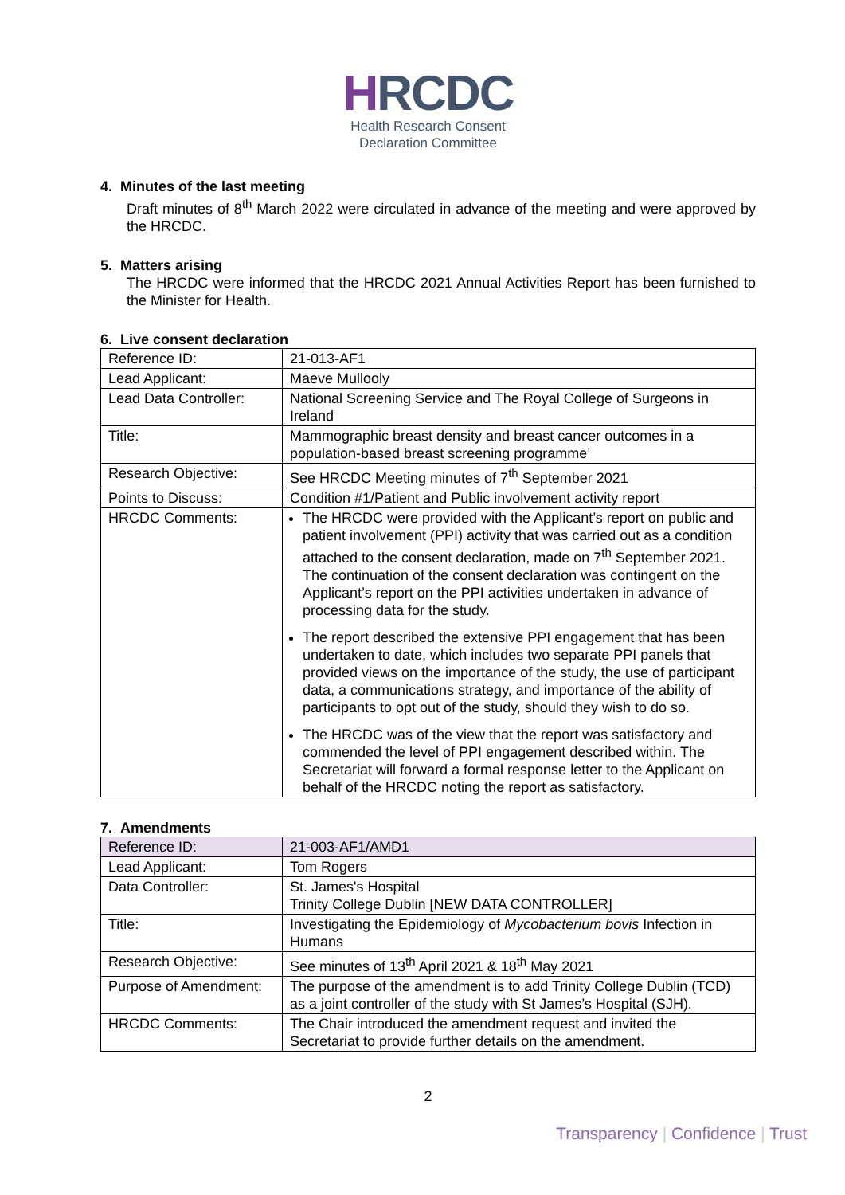HRCDC
Health Research Consent
Declaration Committee
4. Minutes of the last meeting
Draft minutes of 8<sup>th</sup> March 2022 were circulated in advance of the meeting and were approved by the HRCDC.
5. Matters arising
The HRCDC were informed that the HRCDC 2021 Annual Activities Report has been furnished to the Minister for Health.
6. Live consent declaration
| Reference ID: | 21-013-AF1 |
| Lead Applicant: | Maeve Mullooly |
| Lead Data Controller: | National Screening Service and The Royal College of Surgeons in Ireland |
| Title: | Mammographic breast density and breast cancer outcomes in a population-based breast screening programme’ |
| Research Objective: | See HRCDC Meeting minutes of 7<sup>th</sup> September 2021 |
| Points to Discuss: | Condition #1/Patient and Public involvement activity report |
| HRCDC Comments: | The HRCDC were provided with the Applicant’s report on public and patient involvement (PPI) activity that was carried out as a condition attached to the consent declaration, made on 7<sup>th</sup> September 2021. The continuation of the consent declaration was contingent on the Applicant’s report on the PPI activities undertaken in advance of processing data for the study. The report described the extensive PPI engagement that has been undertaken to date, which includes two separate PPI panels that provided views on the importance of the study, the use of participant data, a communications strategy, and importance of the ability of participants to opt out of the study, should they wish to do so. The HRCDC was of the view that the report was satisfactory and commended the level of PPI engagement described within. The Secretariat will forward a formal response letter to the Applicant on behalf of the HRCDC noting the report as satisfactory. |
7. Amendments
| Reference ID: | 21-003-AF1/AMD1 |
| Lead Applicant: | Tom Rogers |
| Data Controller: | St. James's Hospital Trinity College Dublin [NEW DATA CONTROLLER] |
| Title: | Investigating the Epidemiology of Mycobacterium bovis Infection in Humans |
| Research Objective: | See minutes of 13<sup>th</sup> April 2021 & 18<sup>th</sup> May 2021 |
| Purpose of Amendment: | The purpose of the amendment is to add Trinity College Dublin (TCD) as a joint controller of the study with St James’s Hospital (SJH). |
| HRCDC Comments: | The Chair introduced the amendment request and invited the Secretariat to provide further details on the amendment. |
2
Transparency | Confidence | Trust